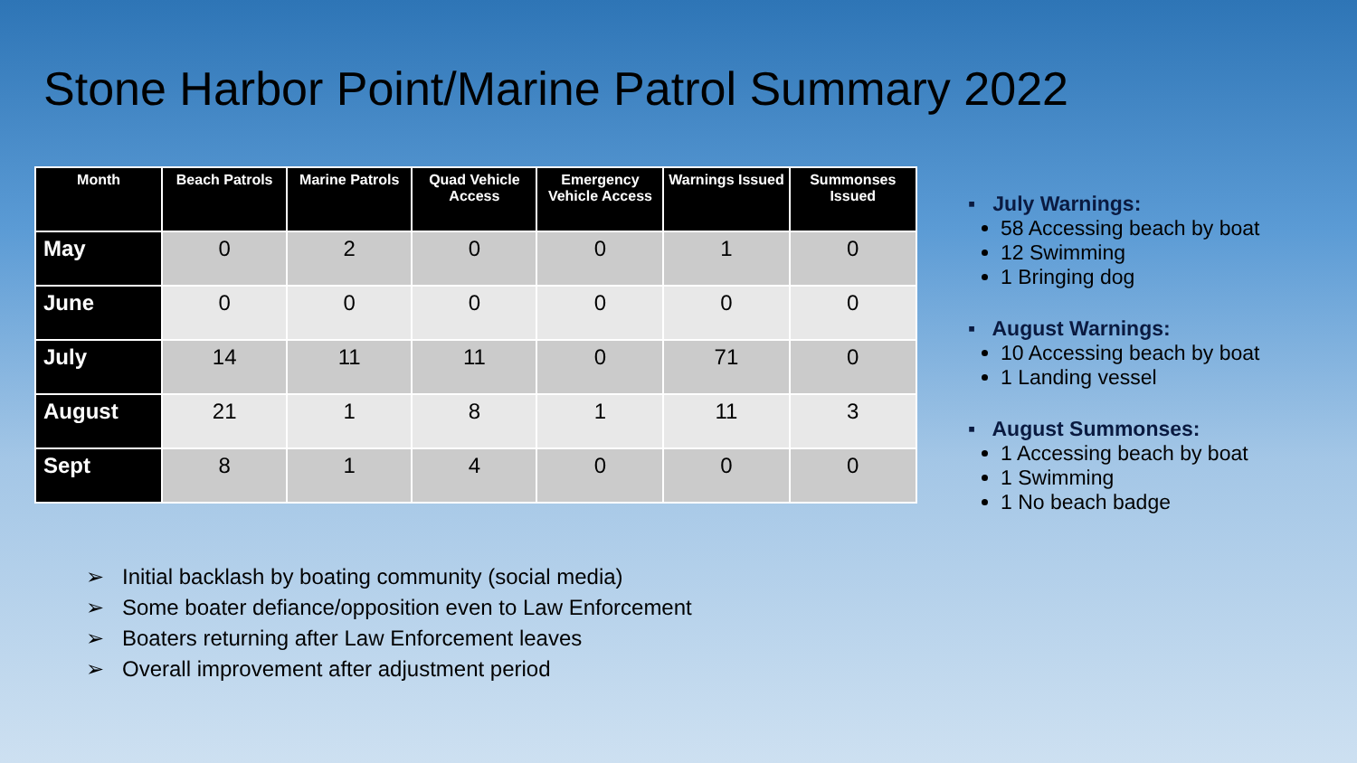Stone Harbor Point/Marine Patrol Summary 2022
| Month | Beach Patrols | Marine Patrols | Quad Vehicle Access | Emergency Vehicle Access | Warnings Issued | Summonses Issued |
| --- | --- | --- | --- | --- | --- | --- |
| May | 0 | 2 | 0 | 0 | 1 | 0 |
| June | 0 | 0 | 0 | 0 | 0 | 0 |
| July | 14 | 11 | 11 | 0 | 71 | 0 |
| August | 21 | 1 | 8 | 1 | 11 | 3 |
| Sept | 8 | 1 | 4 | 0 | 0 | 0 |
▪ July Warnings:
58 Accessing beach by boat
12 Swimming
1 Bringing dog
▪ August Warnings:
10 Accessing beach by boat
1 Landing vessel
▪ August Summonses:
1 Accessing beach by boat
1 Swimming
1 No beach badge
➢ Initial backlash by boating community (social media)
➢ Some boater defiance/opposition even to Law Enforcement
➢ Boaters returning after Law Enforcement leaves
➢ Overall improvement after adjustment period